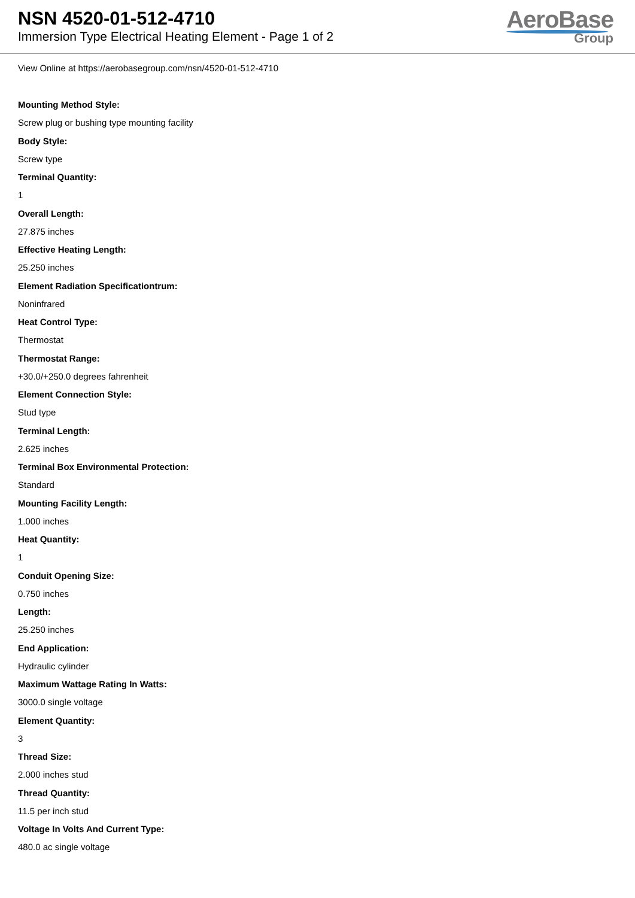NSN 4520-01-512-4710
Immersion Type Electrical Heating Element - Page 1 of 2
AeroBase
Group
View Online at https://aerobasegroup.com/nsn/4520-01-512-4710
Mounting Method Style:
Screw plug or bushing type mounting facility
Body Style:
Screw type
Terminal Quantity:
1
Overall Length:
27.875 inches
Effective Heating Length:
25.250 inches
Element Radiation Specificationtrum:
Noninfrared
Heat Control Type:
Thermostat
Thermostat Range:
+30.0/+250.0 degrees fahrenheit
Element Connection Style:
Stud type
Terminal Length:
2.625 inches
Terminal Box Environmental Protection:
Standard
Mounting Facility Length:
1.000 inches
Heat Quantity:
1
Conduit Opening Size:
0.750 inches
Length:
25.250 inches
End Application:
Hydraulic cylinder
Maximum Wattage Rating In Watts:
3000.0 single voltage
Element Quantity:
3
Thread Size:
2.000 inches stud
Thread Quantity:
11.5 per inch stud
Voltage In Volts And Current Type:
480.0 ac single voltage